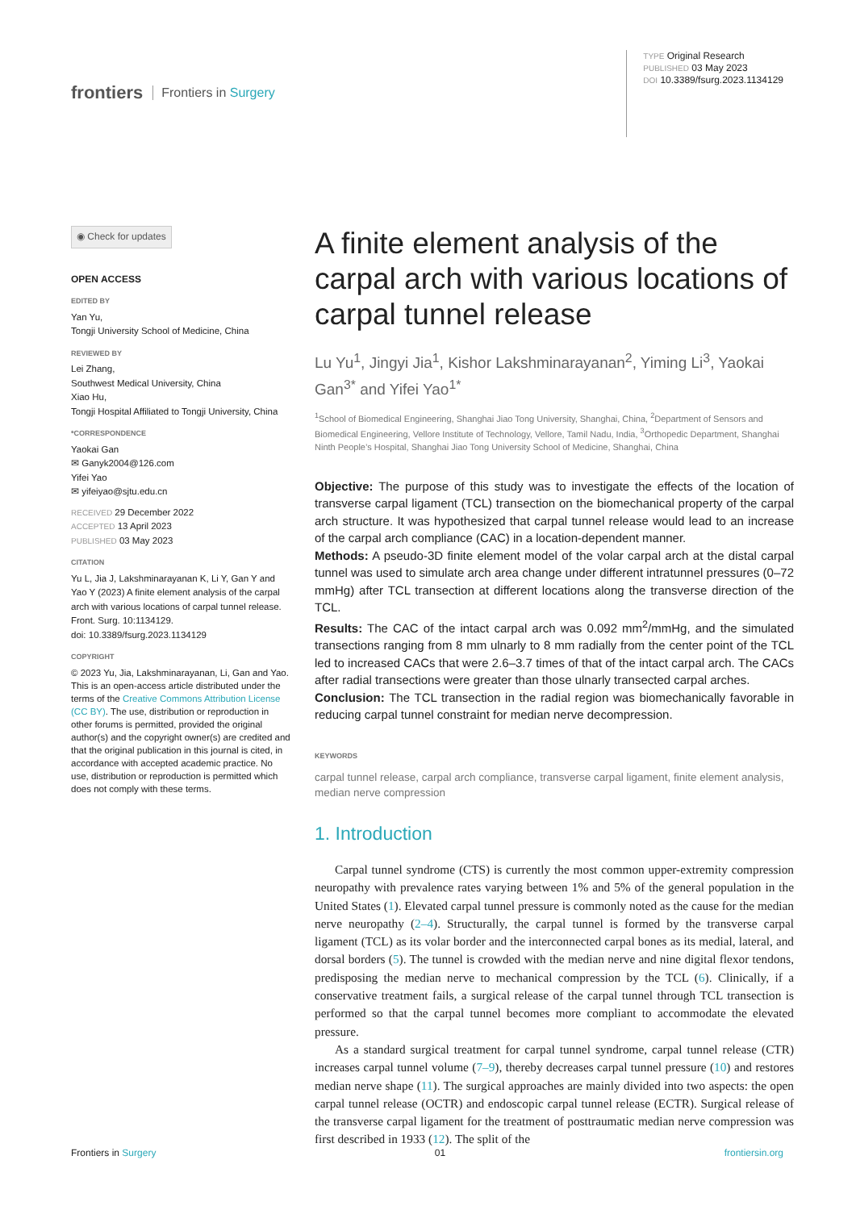frontiers Frontiers in Surgery
TYPE Original Research
PUBLISHED 03 May 2023
DOI 10.3389/fsurg.2023.1134129
◉ Check for updates
OPEN ACCESS
EDITED BY
Yan Yu,
Tongji University School of Medicine, China
REVIEWED BY
Lei Zhang,
Southwest Medical University, China
Xiao Hu,
Tongji Hospital Affiliated to Tongji University, China
*CORRESPONDENCE
Yaokai Gan
✉ Ganyk2004@126.com
Yifei Yao
✉ yifeiyao@sjtu.edu.cn
RECEIVED 29 December 2022
ACCEPTED 13 April 2023
PUBLISHED 03 May 2023
CITATION
Yu L, Jia J, Lakshminarayanan K, Li Y, Gan Y and Yao Y (2023) A finite element analysis of the carpal arch with various locations of carpal tunnel release.
Front. Surg. 10:1134129.
doi: 10.3389/fsurg.2023.1134129
COPYRIGHT
© 2023 Yu, Jia, Lakshminarayanan, Li, Gan and Yao. This is an open-access article distributed under the terms of the Creative Commons Attribution License (CC BY). The use, distribution or reproduction in other forums is permitted, provided the original author(s) and the copyright owner(s) are credited and that the original publication in this journal is cited, in accordance with accepted academic practice. No use, distribution or reproduction is permitted which does not comply with these terms.
A finite element analysis of the carpal arch with various locations of carpal tunnel release
Lu Yu<sup>1</sup>, Jingyi Jia<sup>1</sup>, Kishor Lakshminarayanan<sup>2</sup>, Yiming Li<sup>3</sup>, Yaokai Gan<sup>3*</sup> and Yifei Yao<sup>1*</sup>
<sup>1</sup> School of Biomedical Engineering, Shanghai Jiao Tong University, Shanghai, China, <sup>2</sup>Department of Sensors and Biomedical Engineering, Vellore Institute of Technology, Vellore, Tamil Nadu, India, <sup>3</sup>Orthopedic Department, Shanghai Ninth People’s Hospital, Shanghai Jiao Tong University School of Medicine, Shanghai, China
Objective: The purpose of this study was to investigate the effects of the location of transverse carpal ligament (TCL) transection on the biomechanical property of the carpal arch structure. It was hypothesized that carpal tunnel release would lead to an increase of the carpal arch compliance (CAC) in a location-dependent manner.
Methods: A pseudo-3D finite element model of the volar carpal arch at the distal carpal tunnel was used to simulate arch area change under different intratunnel pressures (0–72 mmHg) after TCL transection at different locations along the transverse direction of the TCL.
Results: The CAC of the intact carpal arch was 0.092 mm<sup>2</sup>/mmHg, and the simulated transections ranging from 8 mm ulnarly to 8 mm radially from the center point of the TCL led to increased CACs that were 2.6–3.7 times of that of the intact carpal arch. The CACs after radial transections were greater than those ulnarly transected carpal arches.
Conclusion: The TCL transection in the radial region was biomechanically favorable in reducing carpal tunnel constraint for median nerve decompression.
KEYWORDS
carpal tunnel release, carpal arch compliance, transverse carpal ligament, finite element analysis, median nerve compression
1. Introduction
Carpal tunnel syndrome (CTS) is currently the most common upper-extremity compression neuropathy with prevalence rates varying between 1% and 5% of the general population in the United States (1). Elevated carpal tunnel pressure is commonly noted as the cause for the median nerve neuropathy (2–4). Structurally, the carpal tunnel is formed by the transverse carpal ligament (TCL) as its volar border and the interconnected carpal bones as its medial, lateral, and dorsal borders (5). The tunnel is crowded with the median nerve and nine digital flexor tendons, predisposing the median nerve to mechanical compression by the TCL (6). Clinically, if a conservative treatment fails, a surgical release of the carpal tunnel through TCL transection is performed so that the carpal tunnel becomes more compliant to accommodate the elevated pressure.
As a standard surgical treatment for carpal tunnel syndrome, carpal tunnel release (CTR) increases carpal tunnel volume (7–9), thereby decreases carpal tunnel pressure (10) and restores median nerve shape (11). The surgical approaches are mainly divided into two aspects: the open carpal tunnel release (OCTR) and endoscopic carpal tunnel release (ECTR). Surgical release of the transverse carpal ligament for the treatment of posttraumatic median nerve compression was first described in 1933 (12). The split of the
Frontiers in Surgery 01 frontiersin.org